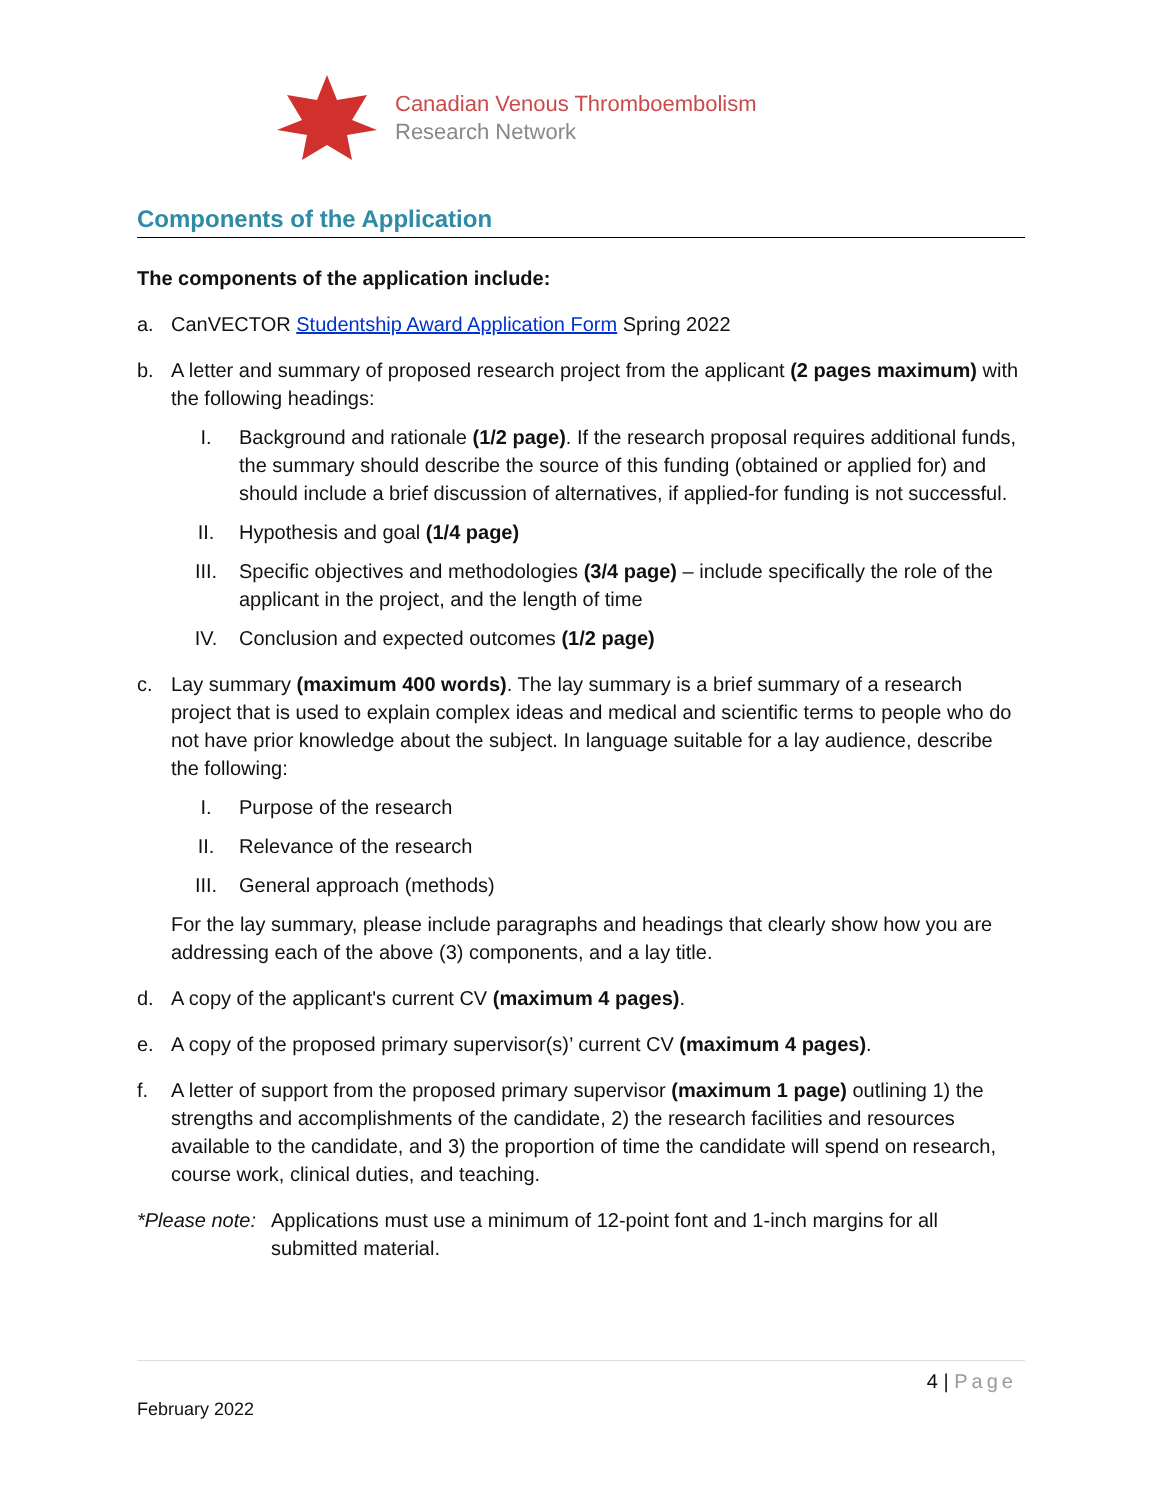Canadian Venous Thromboembolism
Research Network
Components of the Application
The components of the application include:
a. CanVECTOR Studentship Award Application Form Spring 2022
b. A letter and summary of proposed research project from the applicant (2 pages maximum) with the following headings:
I. Background and rationale (1/2 page). If the research proposal requires additional funds, the summary should describe the source of this funding (obtained or applied for) and should include a brief discussion of alternatives, if applied-for funding is not successful.
II. Hypothesis and goal (1/4 page)
III. Specific objectives and methodologies (3/4 page) – include specifically the role of the applicant in the project, and the length of time
IV. Conclusion and expected outcomes (1/2 page)
c. Lay summary (maximum 400 words). The lay summary is a brief summary of a research project that is used to explain complex ideas and medical and scientific terms to people who do not have prior knowledge about the subject. In language suitable for a lay audience, describe the following:
I. Purpose of the research
II. Relevance of the research
III. General approach (methods)
For the lay summary, please include paragraphs and headings that clearly show how you are addressing each of the above (3) components, and a lay title.
d. A copy of the applicant's current CV (maximum 4 pages).
e. A copy of the proposed primary supervisor(s)’ current CV (maximum 4 pages).
f. A letter of support from the proposed primary supervisor (maximum 1 page) outlining 1) the strengths and accomplishments of the candidate, 2) the research facilities and resources available to the candidate, and 3) the proportion of time the candidate will spend on research, course work, clinical duties, and teaching.
*Please note: Applications must use a minimum of 12-point font and 1-inch margins for all submitted material.
4 | Page
February 2022